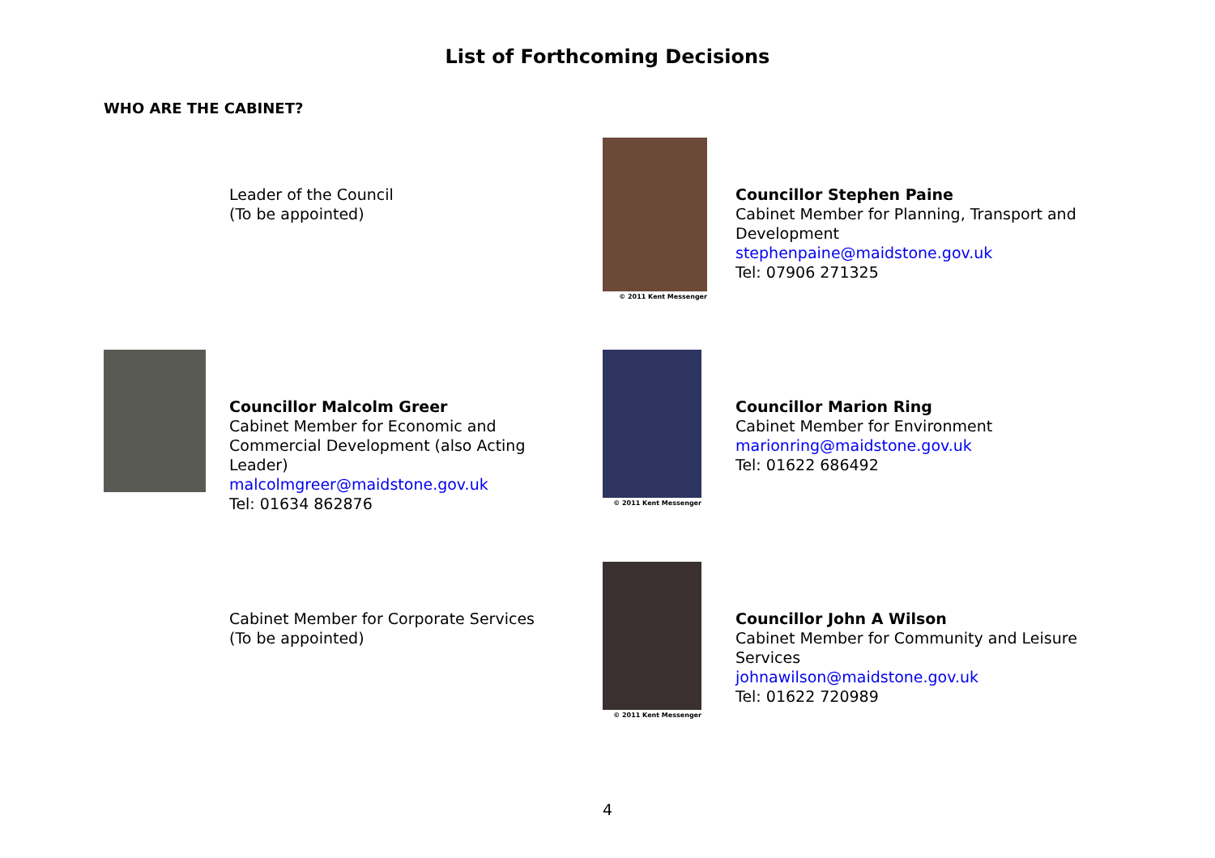List of Forthcoming Decisions
WHO ARE THE CABINET?
Leader of the Council
(To be appointed)
© 2011 Kent Messenger
Councillor Stephen Paine
Cabinet Member for Planning, Transport and Development
stephenpaine@maidstone.gov.uk
Tel: 07906 271325
Councillor Malcolm Greer
Cabinet Member for Economic and Commercial Development (also Acting Leader)
malcolmgreer@maidstone.gov.uk
Tel: 01634 862876
© 2011 Kent Messenger
Councillor Marion Ring
Cabinet Member for Environment
marionring@maidstone.gov.uk
Tel: 01622 686492
Cabinet Member for Corporate Services
(To be appointed)
© 2011 Kent Messenger
Councillor John A Wilson
Cabinet Member for Community and Leisure Services
johnawilson@maidstone.gov.uk
Tel: 01622 720989
4